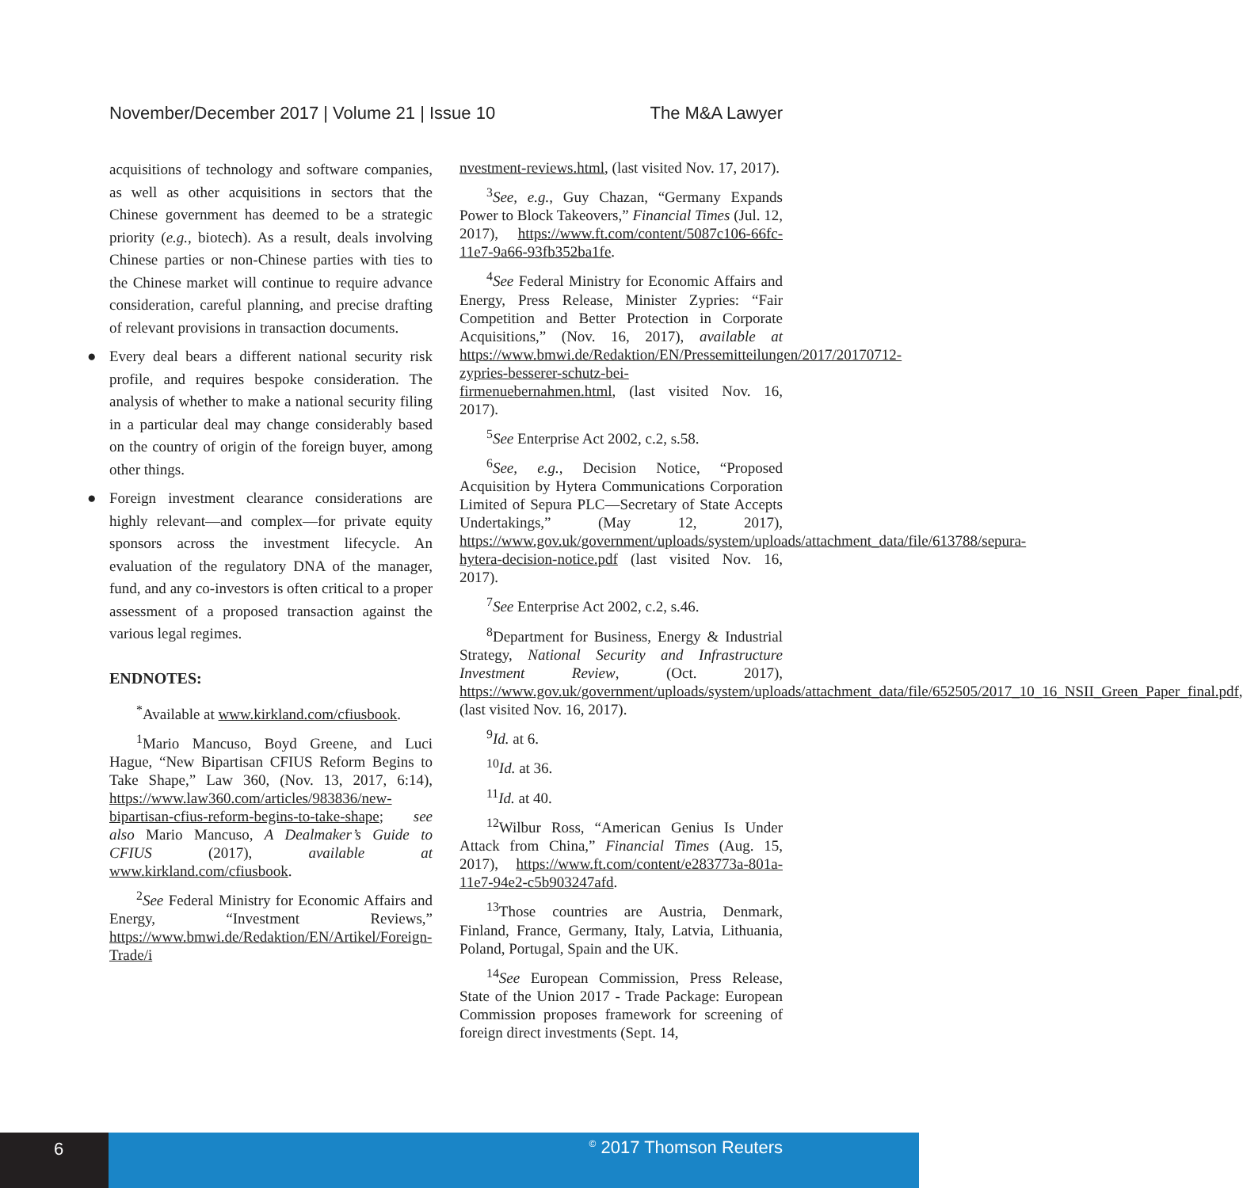November/December 2017 | Volume 21 | Issue 10 The M&A Lawyer
acquisitions of technology and software companies, as well as other acquisitions in sectors that the Chinese government has deemed to be a strategic priority (e.g., biotech). As a result, deals involving Chinese parties or non-Chinese parties with ties to the Chinese market will continue to require advance consideration, careful planning, and precise drafting of relevant provisions in transaction documents.
● Every deal bears a different national security risk profile, and requires bespoke consideration. The analysis of whether to make a national security filing in a particular deal may change considerably based on the country of origin of the foreign buyer, among other things.
● Foreign investment clearance considerations are highly relevant—and complex—for private equity sponsors across the investment lifecycle. An evaluation of the regulatory DNA of the manager, fund, and any co-investors is often critical to a proper assessment of a proposed transaction against the various legal regimes.
ENDNOTES:
<sup>*</sup> Available at www.kirkland.com/cfiusbook.
<sup>1</sup> Mario Mancuso, Boyd Greene, and Luci Hague, “New Bipartisan CFIUS Reform Begins to Take Shape,” Law 360, (Nov. 13, 2017, 6:14), https://www.law360.com/articles/983836/new-bipartisan-cfius-reform-begins-to-take-shape; see also Mario Mancuso, A Dealmaker’s Guide to CFIUS (2017), available at www.kirkland.com/cfiusbook.
<sup>2</sup> See Federal Ministry for Economic Affairs and Energy, “Investment Reviews,” https://www.bmwi.de/Redaktion/EN/Artikel/Foreign-Trade/i
nvestment-reviews.html, (last visited Nov. 17, 2017).
<sup>3</sup> See, e.g., Guy Chazan, “Germany Expands Power to Block Takeovers,” Financial Times (Jul. 12, 2017), https://www.ft.com/content/5087c106-66fc-11e7-9a66-93fb352ba1fe.
<sup>4</sup> See Federal Ministry for Economic Affairs and Energy, Press Release, Minister Zypries: “Fair Competition and Better Protection in Corporate Acquisitions,” (Nov. 16, 2017), available at https://www.bmwi.de/Redaktion/EN/Pressemitteilungen/2017/20170712-zypries-besserer-schutz-bei-firmenuebernahmen.html, (last visited Nov. 16, 2017).
<sup>5</sup> See Enterprise Act 2002, c.2, s.58.
<sup>6</sup> See, e.g., Decision Notice, “Proposed Acquisition by Hytera Communications Corporation Limited of Sepura PLC—Secretary of State Accepts Undertakings,” (May 12, 2017), https://www.gov.uk/government/uploads/system/uploads/attachment_data/file/613788/sepura-hytera-decision-notice.pdf (last visited Nov. 16, 2017).
<sup>7</sup> See Enterprise Act 2002, c.2, s.46.
<sup>8</sup> Department for Business, Energy & Industrial Strategy, National Security and Infrastructure Investment Review, (Oct. 2017), https://www.gov.uk/government/uploads/system/uploads/attachment_data/file/652505/2017_10_16_NSII_Green_Paper_final.pdf, (last visited Nov. 16, 2017).
<sup>9</sup> Id. at 6.
<sup>10</sup> Id. at 36.
<sup>11</sup> Id. at 40.
<sup>12</sup> Wilbur Ross, “American Genius Is Under Attack from China,” Financial Times (Aug. 15, 2017), https://www.ft.com/content/e283773a-801a-11e7-94e2-c5b903247afd.
<sup>13</sup> Those countries are Austria, Denmark, Finland, France, Germany, Italy, Latvia, Lithuania, Poland, Portugal, Spain and the UK.
<sup>14</sup> See European Commission, Press Release, State of the Union 2017 - Trade Package: European Commission proposes framework for screening of foreign direct investments (Sept. 14,
6
<sup>©</sup> 2017 Thomson Reuters